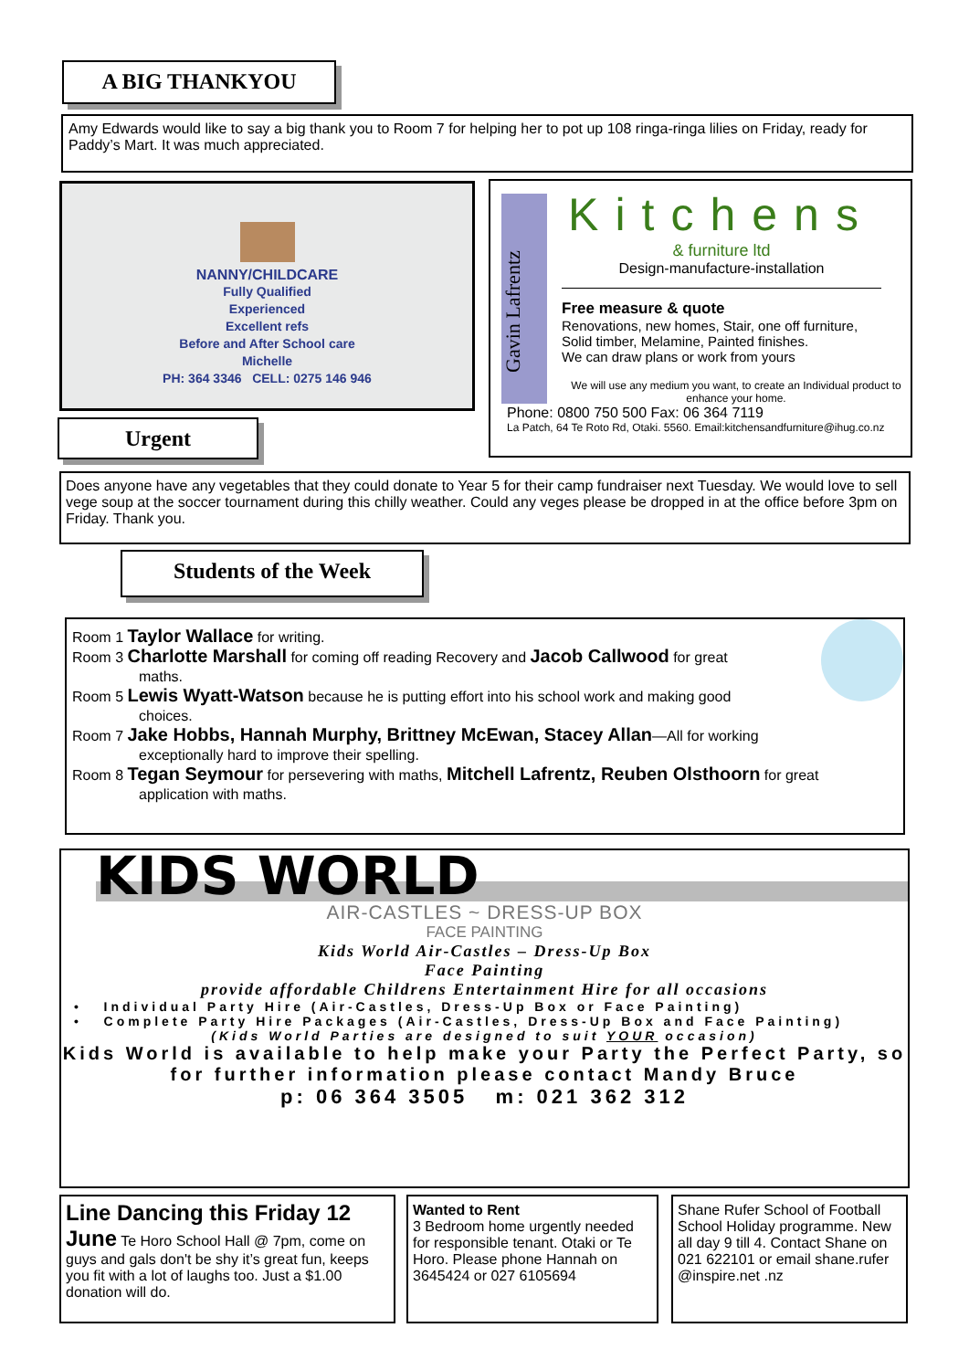A BIG THANKYOU
Amy Edwards would like to say a big thank you to Room 7 for helping her to pot up 108 ringa-ringa lilies on Friday, ready for Paddy’s Mart. It was much appreciated.
NANNY/CHILDCARE
Fully Qualified
Experienced
Excellent refs
Before and After School care
Michelle
PH: 364 3346 CELL: 0275 146 946
Gavin Lafrentz
Kitchens
& furniture ltd
Design-manufacture-installation
Free measure & quote
Renovations, new homes, Stair, one off furniture,
Solid timber, Melamine, Painted finishes.
We can draw plans or work from yours
We will use any medium you want, to create an Individual product to enhance your home.
Phone: 0800 750 500 Fax: 06 364 7119
La Patch, 64 Te Roto Rd, Otaki. 5560. Email:kitchensandfurniture@ihug.co.nz
Urgent
Does anyone have any vegetables that they could donate to Year 5 for their camp fundraiser next Tuesday. We would love to sell vege soup at the soccer tournament during this chilly weather. Could any veges please be dropped in at the office before 3pm on Friday. Thank you.
Students of the Week
Room 1 Taylor Wallace for writing.
Room 3 Charlotte Marshall for coming off reading Recovery and Jacob Callwood for great
maths.
Room 5 Lewis Wyatt-Watson because he is putting effort into his school work and making good
choices.
Room 7 Jake Hobbs, Hannah Murphy, Brittney McEwan, Stacey Allan—All for working
exceptionally hard to improve their spelling.
Room 8 Tegan Seymour for persevering with maths, Mitchell Lafrentz, Reuben Olsthoorn for great
application with maths.
KIDS WORLD
AIR-CASTLES ~ DRESS-UP BOX
FACE PAINTING
Kids World Air-Castles – Dress-Up Box
Face Painting
provide affordable Childrens Entertainment Hire for all occasions
• Individual Party Hire (Air-Castles, Dress-Up Box or Face Painting)
• Complete Party Hire Packages (Air-Castles, Dress-Up Box and Face Painting)
(Kids World Parties are designed to suit YOUR occasion)
Kids World is available to help make your Party the Perfect Party, so for further information please contact Mandy Bruce
p: 06 364 3505 m: 021 362 312
Line Dancing this Friday 12 June Te Horo School Hall @ 7pm, come on guys and gals don't be shy it’s great fun, keeps you fit with a lot of laughs too. Just a $1.00 donation will do.
Wanted to Rent
3 Bedroom home urgently needed for responsible tenant. Otaki or Te Horo. Please phone Hannah on 3645424 or 027 6105694
Shane Rufer School of Football School Holiday programme. New all day 9 till 4. Contact Shane on 021 622101 or email shane.rufer @inspire.net .nz